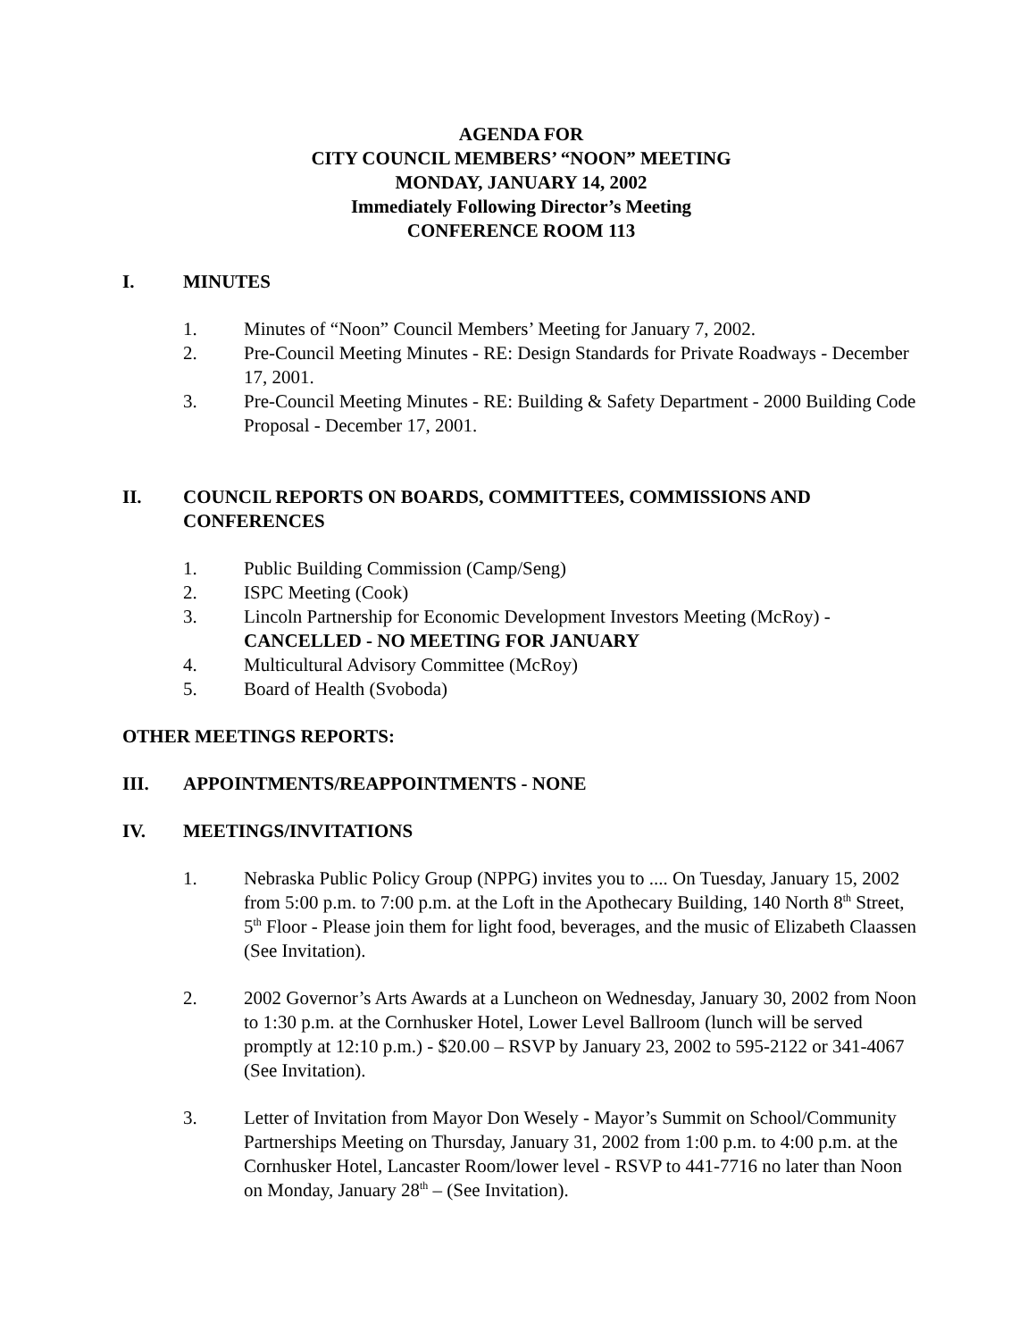AGENDA FOR
CITY COUNCIL MEMBERS’ “NOON” MEETING
MONDAY, JANUARY 14, 2002
Immediately Following Director’s Meeting
CONFERENCE ROOM 113
I. MINUTES
1. Minutes of “Noon” Council Members’ Meeting for January 7, 2002.
2. Pre-Council Meeting Minutes - RE: Design Standards for Private Roadways - December 17, 2001.
3. Pre-Council Meeting Minutes - RE: Building & Safety Department - 2000 Building Code Proposal - December 17, 2001.
II. COUNCIL REPORTS ON BOARDS, COMMITTEES, COMMISSIONS AND CONFERENCES
1. Public Building Commission (Camp/Seng)
2. ISPC Meeting (Cook)
3. Lincoln Partnership for Economic Development Investors Meeting (McRoy) - CANCELLED - NO MEETING FOR JANUARY
4. Multicultural Advisory Committee (McRoy)
5. Board of Health (Svoboda)
OTHER MEETINGS REPORTS:
III. APPOINTMENTS/REAPPOINTMENTS - NONE
IV. MEETINGS/INVITATIONS
1. Nebraska Public Policy Group (NPPG) invites you to .... On Tuesday, January 15, 2002 from 5:00 p.m. to 7:00 p.m. at the Loft in the Apothecary Building, 140 North 8<sup>th</sup> Street, 5<sup>th</sup> Floor - Please join them for light food, beverages, and the music of Elizabeth Claassen (See Invitation).
2. 2002 Governor’s Arts Awards at a Luncheon on Wednesday, January 30, 2002 from Noon to 1:30 p.m. at the Cornhusker Hotel, Lower Level Ballroom (lunch will be served promptly at 12:10 p.m.) - $20.00 – RSVP by January 23, 2002 to 595-2122 or 341-4067 (See Invitation).
3. Letter of Invitation from Mayor Don Wesely - Mayor’s Summit on School/Community Partnerships Meeting on Thursday, January 31, 2002 from 1:00 p.m. to 4:00 p.m. at the Cornhusker Hotel, Lancaster Room/lower level - RSVP to 441-7716 no later than Noon on Monday, January 28<sup>th</sup> – (See Invitation).